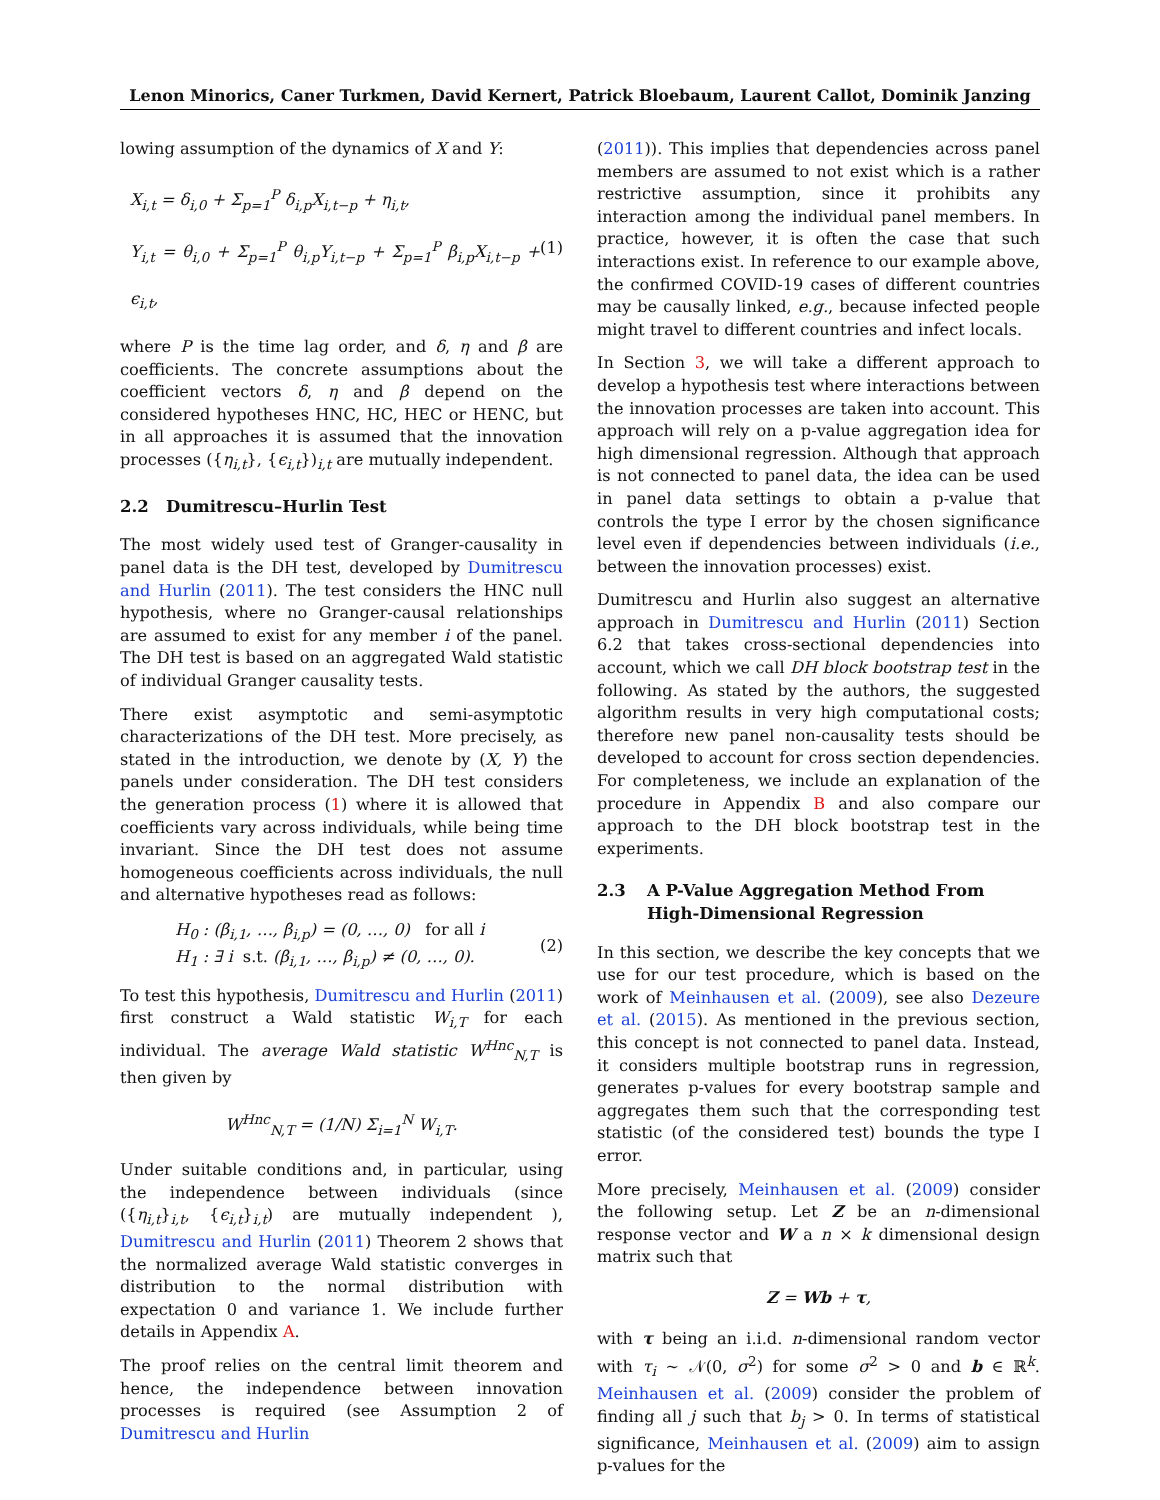Lenon Minorics, Caner Turkmen, David Kernert, Patrick Bloebaum, Laurent Callot, Dominik Janzing
lowing assumption of the dynamics of X and Y:
X<sub>i,t</sub> = δ<sub>i,0</sub> + Σ<sub>p=1</sub><sup>P</sup> δ<sub>i,p</sub>X<sub>i,t−p</sub> + η<sub>i,t</sub>,
Y<sub>i,t</sub> = θ<sub>i,0</sub> + Σ<sub>p=1</sub><sup>P</sup> θ<sub>i,p</sub>Y<sub>i,t−p</sub> + Σ<sub>p=1</sub><sup>P</sup> β<sub>i,p</sub>X<sub>i,t−p</sub> + ϵ<sub>i,t</sub>,
(1)
where P is the time lag order, and δ, η and β are coefficients. The concrete assumptions about the coefficient vectors δ, η and β depend on the considered hypotheses HNC, HC, HEC or HENC, but in all approaches it is assumed that the innovation processes ({η<sub>i,t</sub>}, {ϵ<sub>i,t</sub>})<sub>i,t</sub> are mutually independent.
2.2 Dumitrescu–Hurlin Test
The most widely used test of Granger-causality in panel data is the DH test, developed by Dumitrescu and Hurlin (2011). The test considers the HNC null hypothesis, where no Granger-causal relationships are assumed to exist for any member i of the panel. The DH test is based on an aggregated Wald statistic of individual Granger causality tests.
There exist asymptotic and semi-asymptotic characterizations of the DH test. More precisely, as stated in the introduction, we denote by (X, Y) the panels under consideration. The DH test considers the generation process (1) where it is allowed that coefficients vary across individuals, while being time invariant. Since the DH test does not assume homogeneous coefficients across individuals, the null and alternative hypotheses read as follows:
H<sub>0</sub> : (β<sub>i,1</sub>, …, β<sub>i,p</sub>) = (0, …, 0) for all i
H<sub>1</sub> : ∃ i s.t. (β<sub>i,1</sub>, …, β<sub>i,p</sub>) ≠ (0, …, 0).
(2)
To test this hypothesis, Dumitrescu and Hurlin (2011) first construct a Wald statistic W<sub>i,T</sub> for each individual. The average Wald statistic W<sup>Hnc</sup><sub>N,T</sub> is then given by
W<sup>Hnc</sup><sub>N,T</sub> = (1/N) Σ<sub>i=1</sub><sup>N</sup> W<sub>i,T</sub>.
Under suitable conditions and, in particular, using the independence between individuals (since ({η<sub>i,t</sub>}<sub>i,t</sub>, {ϵ<sub>i,t</sub>}<sub>i,t</sub>) are mutually independent ), Dumitrescu and Hurlin (2011) Theorem 2 shows that the normalized average Wald statistic converges in distribution to the normal distribution with expectation 0 and variance 1. We include further details in Appendix A.
The proof relies on the central limit theorem and hence, the independence between innovation processes is required (see Assumption 2 of Dumitrescu and Hurlin
(2011)). This implies that dependencies across panel members are assumed to not exist which is a rather restrictive assumption, since it prohibits any interaction among the individual panel members. In practice, however, it is often the case that such interactions exist. In reference to our example above, the confirmed COVID-19 cases of different countries may be causally linked, e.g., because infected people might travel to different countries and infect locals.
In Section 3, we will take a different approach to develop a hypothesis test where interactions between the innovation processes are taken into account. This approach will rely on a p-value aggregation idea for high dimensional regression. Although that approach is not connected to panel data, the idea can be used in panel data settings to obtain a p-value that controls the type I error by the chosen significance level even if dependencies between individuals (i.e., between the innovation processes) exist.
Dumitrescu and Hurlin also suggest an alternative approach in Dumitrescu and Hurlin (2011) Section 6.2 that takes cross-sectional dependencies into account, which we call DH block bootstrap test in the following. As stated by the authors, the suggested algorithm results in very high computational costs; therefore new panel non-causality tests should be developed to account for cross section dependencies. For completeness, we include an explanation of the procedure in Appendix B and also compare our approach to the DH block bootstrap test in the experiments.
2.3 A P-Value Aggregation Method From
High-Dimensional Regression
In this section, we describe the key concepts that we use for our test procedure, which is based on the work of Meinhausen et al. (2009), see also Dezeure et al. (2015). As mentioned in the previous section, this concept is not connected to panel data. Instead, it considers multiple bootstrap runs in regression, generates p-values for every bootstrap sample and aggregates them such that the corresponding test statistic (of the considered test) bounds the type I error.
More precisely, Meinhausen et al. (2009) consider the following setup. Let Z be an n-dimensional response vector and W a n × k dimensional design matrix such that
Z = Wb + τ,
with τ being an i.i.d. n-dimensional random vector with τ<sub>i</sub> ∼ 𝒩(0, σ<sup>2</sup>) for some σ<sup>2</sup> > 0 and b ∈ ℝ<sup>k</sup>. Meinhausen et al. (2009) consider the problem of finding all j such that b<sub>j</sub> > 0. In terms of statistical significance, Meinhausen et al. (2009) aim to assign p-values for the